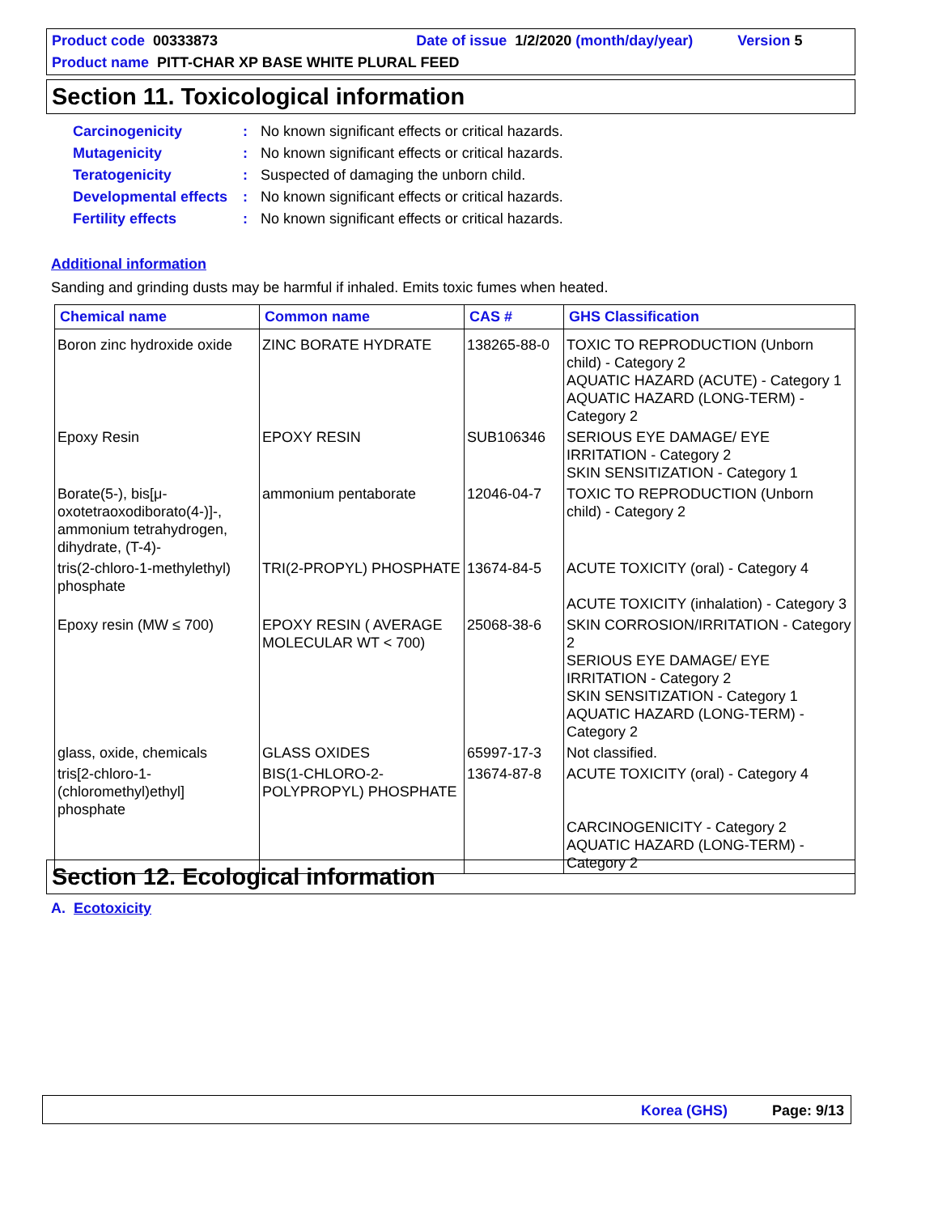Product code 00333873 Date of issue 1/2/2020 (month/day/year) Version 5
Product name PITT-CHAR XP BASE WHITE PLURAL FEED
Section 11. Toxicological information
Carcinogenicity: No known significant effects or critical hazards.
Mutagenicity: No known significant effects or critical hazards.
Teratogenicity: Suspected of damaging the unborn child.
Developmental effects: No known significant effects or critical hazards.
Fertility effects: No known significant effects or critical hazards.
Additional information
Sanding and grinding dusts may be harmful if inhaled. Emits toxic fumes when heated.
| Chemical name | Common name | CAS # | GHS Classification |
| --- | --- | --- | --- |
| Boron zinc hydroxide oxide | ZINC BORATE HYDRATE | 138265-88-0 | TOXIC TO REPRODUCTION (Unborn child) - Category 2 AQUATIC HAZARD (ACUTE) - Category 1 AQUATIC HAZARD (LONG-TERM) - Category 2 |
| Epoxy Resin | EPOXY RESIN | SUB106346 | SERIOUS EYE DAMAGE/ EYE IRRITATION - Category 2 SKIN SENSITIZATION - Category 1 |
| Borate(5-), bis[μ-oxotetraoxodiborato(4-)]-, ammonium tetrahydrogen, dihydrate, (T-4)- | ammonium pentaborate | 12046-04-7 | TOXIC TO REPRODUCTION (Unborn child) - Category 2 |
| tris(2-chloro-1-methylethyl) phosphate | TRI(2-PROPYL) PHOSPHATE | 13674-84-5 | ACUTE TOXICITY (oral) - Category 4 ACUTE TOXICITY (inhalation) - Category 3 |
| Epoxy resin (MW ≤ 700) | EPOXY RESIN ( AVERAGE MOLECULAR WT < 700) | 25068-38-6 | SKIN CORROSION/IRRITATION - Category 2 SERIOUS EYE DAMAGE/ EYE IRRITATION - Category 2 SKIN SENSITIZATION - Category 1 AQUATIC HAZARD (LONG-TERM) - Category 2 |
| glass, oxide, chemicals | GLASS OXIDES | 65997-17-3 | Not classified. |
| tris[2-chloro-1-(chloromethyl)ethyl] phosphate | BIS(1-CHLORO-2-POLYPROPYL) PHOSPHATE | 13674-87-8 | ACUTE TOXICITY (oral) - Category 4 CARCINOGENICITY - Category 2 AQUATIC HAZARD (LONG-TERM) - Category 2 |
Section 12. Ecological information
A. Ecotoxicity
Korea (GHS) Page: 9/13